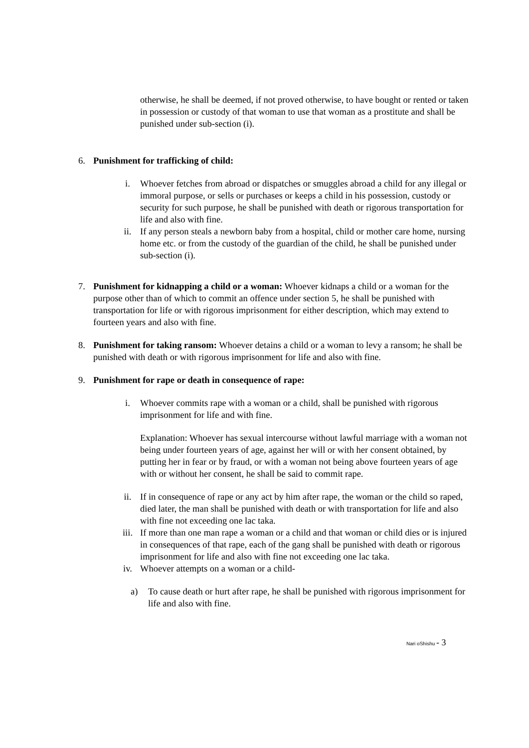otherwise, he shall be deemed, if not proved otherwise, to have bought or rented or taken in possession or custody of that woman to use that woman as a prostitute and shall be punished under sub-section (i).
6. Punishment for trafficking of child:
i. Whoever fetches from abroad or dispatches or smuggles abroad a child for any illegal or immoral purpose, or sells or purchases or keeps a child in his possession, custody or security for such purpose, he shall be punished with death or rigorous transportation for life and also with fine.
ii. If any person steals a newborn baby from a hospital, child or mother care home, nursing home etc. or from the custody of the guardian of the child, he shall be punished under sub-section (i).
7. Punishment for kidnapping a child or a woman: Whoever kidnaps a child or a woman for the purpose other than of which to commit an offence under section 5, he shall be punished with transportation for life or with rigorous imprisonment for either description, which may extend to fourteen years and also with fine.
8. Punishment for taking ransom: Whoever detains a child or a woman to levy a ransom; he shall be punished with death or with rigorous imprisonment for life and also with fine.
9. Punishment for rape or death in consequence of rape:
i. Whoever commits rape with a woman or a child, shall be punished with rigorous imprisonment for life and with fine.
Explanation: Whoever has sexual intercourse without lawful marriage with a woman not being under fourteen years of age, against her will or with her consent obtained, by putting her in fear or by fraud, or with a woman not being above fourteen years of age with or without her consent, he shall be said to commit rape.
ii. If in consequence of rape or any act by him after rape, the woman or the child so raped, died later, the man shall be punished with death or with transportation for life and also with fine not exceeding one lac taka.
iii. If more than one man rape a woman or a child and that woman or child dies or is injured in consequences of that rape, each of the gang shall be punished with death or rigorous imprisonment for life and also with fine not exceeding one lac taka.
iv. Whoever attempts on a woman or a child-
a) To cause death or hurt after rape, he shall be punished with rigorous imprisonment for life and also with fine.
Nari oShishu - 3